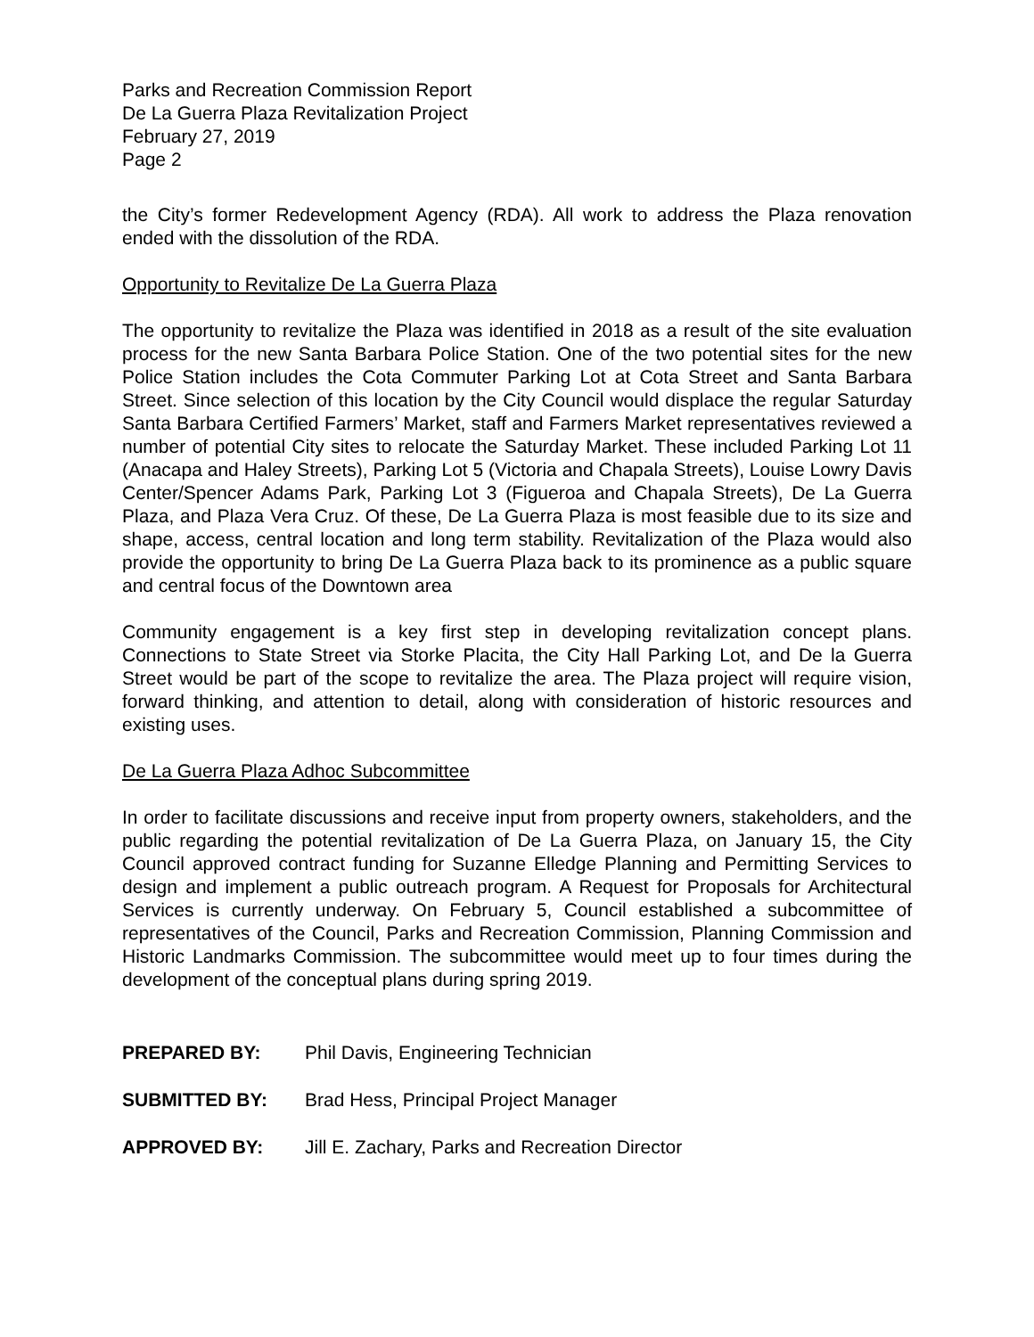Parks and Recreation Commission Report
De La Guerra Plaza Revitalization Project
February 27, 2019
Page 2
the City’s former Redevelopment Agency (RDA). All work to address the Plaza renovation ended with the dissolution of the RDA.
Opportunity to Revitalize De La Guerra Plaza
The opportunity to revitalize the Plaza was identified in 2018 as a result of the site evaluation process for the new Santa Barbara Police Station. One of the two potential sites for the new Police Station includes the Cota Commuter Parking Lot at Cota Street and Santa Barbara Street. Since selection of this location by the City Council would displace the regular Saturday Santa Barbara Certified Farmers’ Market, staff and Farmers Market representatives reviewed a number of potential City sites to relocate the Saturday Market. These included Parking Lot 11 (Anacapa and Haley Streets), Parking Lot 5 (Victoria and Chapala Streets), Louise Lowry Davis Center/Spencer Adams Park, Parking Lot 3 (Figueroa and Chapala Streets), De La Guerra Plaza, and Plaza Vera Cruz. Of these, De La Guerra Plaza is most feasible due to its size and shape, access, central location and long term stability. Revitalization of the Plaza would also provide the opportunity to bring De La Guerra Plaza back to its prominence as a public square and central focus of the Downtown area
Community engagement is a key first step in developing revitalization concept plans. Connections to State Street via Storke Placita, the City Hall Parking Lot, and De la Guerra Street would be part of the scope to revitalize the area. The Plaza project will require vision, forward thinking, and attention to detail, along with consideration of historic resources and existing uses.
De La Guerra Plaza Adhoc Subcommittee
In order to facilitate discussions and receive input from property owners, stakeholders, and the public regarding the potential revitalization of De La Guerra Plaza, on January 15, the City Council approved contract funding for Suzanne Elledge Planning and Permitting Services to design and implement a public outreach program. A Request for Proposals for Architectural Services is currently underway. On February 5, Council established a subcommittee of representatives of the Council, Parks and Recreation Commission, Planning Commission and Historic Landmarks Commission. The subcommittee would meet up to four times during the development of the conceptual plans during spring 2019.
PREPARED BY: Phil Davis, Engineering Technician
SUBMITTED BY: Brad Hess, Principal Project Manager
APPROVED BY: Jill E. Zachary, Parks and Recreation Director